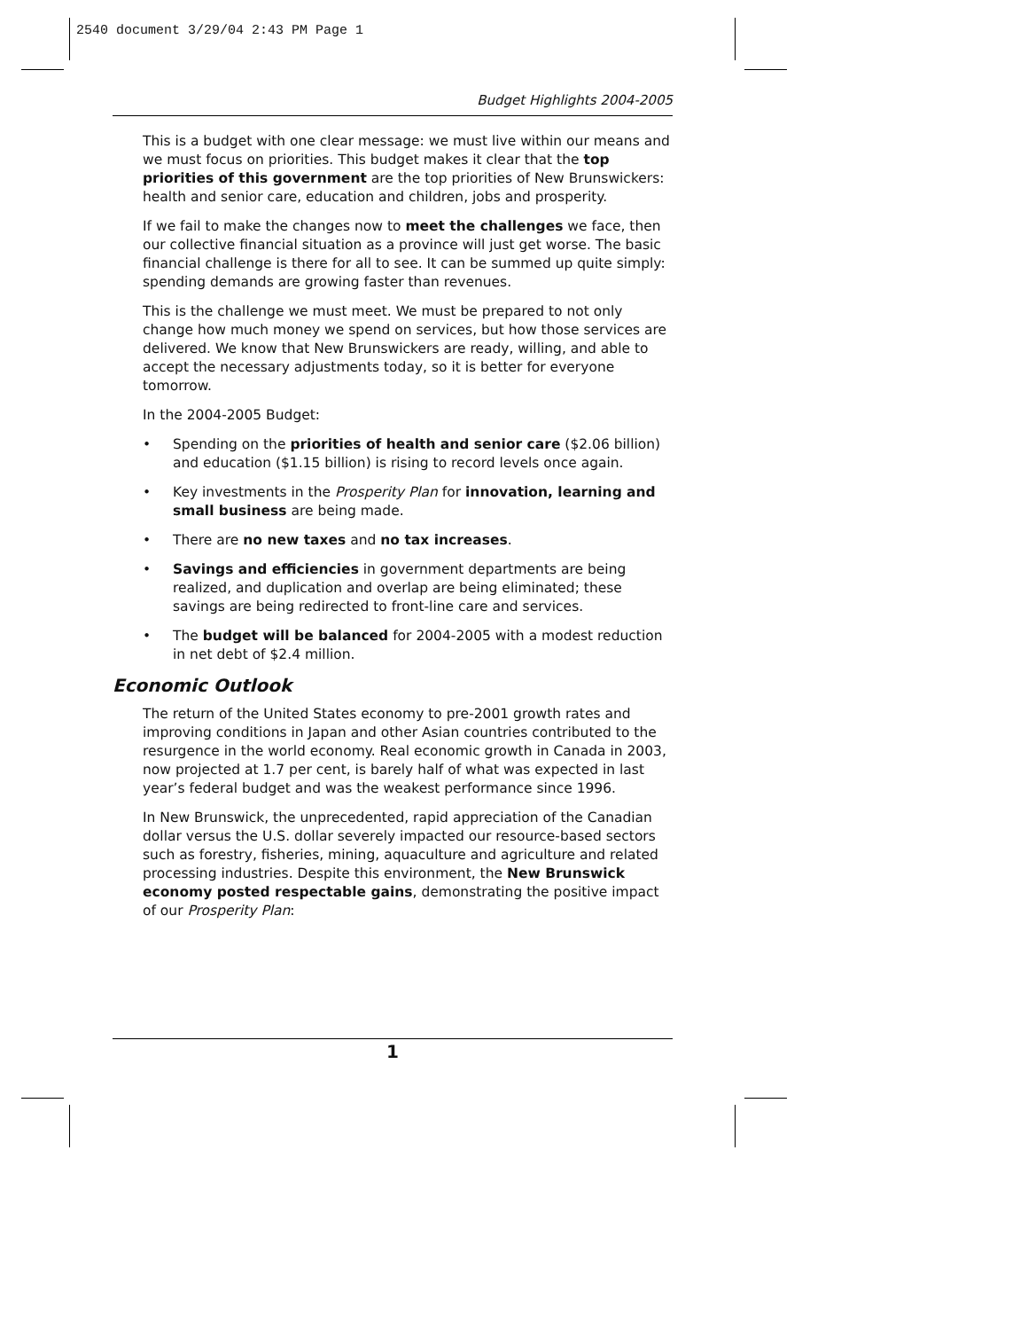2540 document 3/29/04 2:43 PM Page 1
Budget Highlights 2004-2005
This is a budget with one clear message: we must live within our means and we must focus on priorities. This budget makes it clear that the top priorities of this government are the top priorities of New Brunswickers: health and senior care, education and children, jobs and prosperity.
If we fail to make the changes now to meet the challenges we face, then our collective financial situation as a province will just get worse. The basic financial challenge is there for all to see. It can be summed up quite simply: spending demands are growing faster than revenues.
This is the challenge we must meet. We must be prepared to not only change how much money we spend on services, but how those services are delivered. We know that New Brunswickers are ready, willing, and able to accept the necessary adjustments today, so it is better for everyone tomorrow.
In the 2004-2005 Budget:
• Spending on the priorities of health and senior care ($2.06 billion) and education ($1.15 billion) is rising to record levels once again.
• Key investments in the Prosperity Plan for innovation, learning and small business are being made.
• There are no new taxes and no tax increases.
• Savings and efficiencies in government departments are being realized, and duplication and overlap are being eliminated; these savings are being redirected to front-line care and services.
• The budget will be balanced for 2004-2005 with a modest reduction in net debt of $2.4 million.
Economic Outlook
The return of the United States economy to pre-2001 growth rates and improving conditions in Japan and other Asian countries contributed to the resurgence in the world economy. Real economic growth in Canada in 2003, now projected at 1.7 per cent, is barely half of what was expected in last year’s federal budget and was the weakest performance since 1996.
In New Brunswick, the unprecedented, rapid appreciation of the Canadian dollar versus the U.S. dollar severely impacted our resource-based sectors such as forestry, fisheries, mining, aquaculture and agriculture and related processing industries. Despite this environment, the New Brunswick economy posted respectable gains, demonstrating the positive impact of our Prosperity Plan:
1